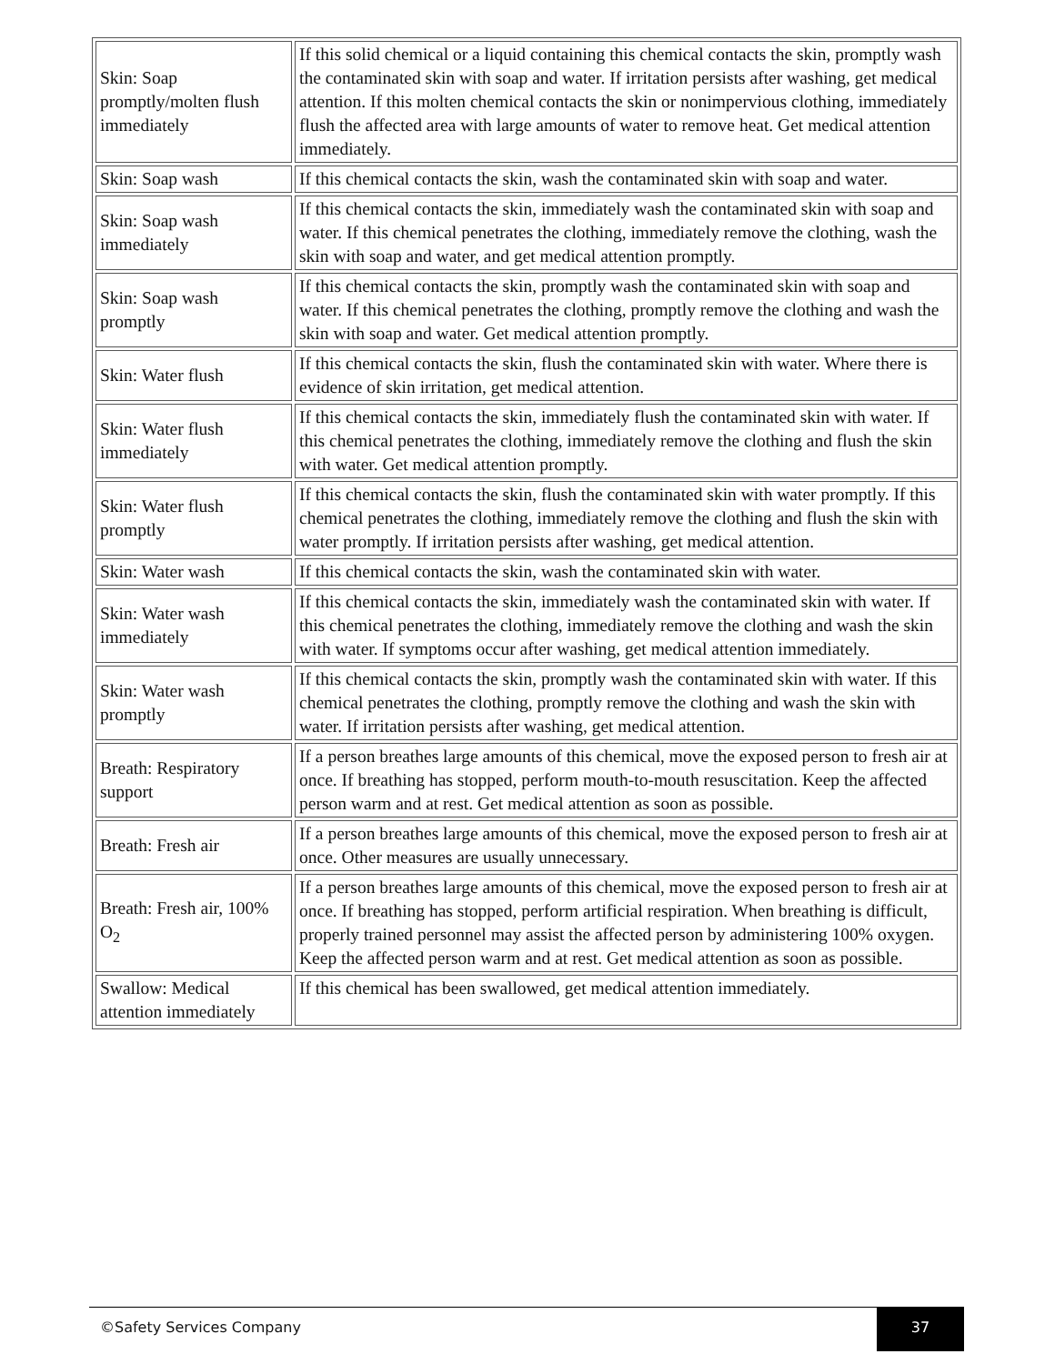| Skin: Soap promptly/molten flush immediately | If this solid chemical or a liquid containing this chemical contacts the skin, promptly wash the contaminated skin with soap and water. If irritation persists after washing, get medical attention. If this molten chemical contacts the skin or nonimpervious clothing, immediately flush the affected area with large amounts of water to remove heat. Get medical attention immediately. |
| Skin: Soap wash | If this chemical contacts the skin, wash the contaminated skin with soap and water. |
| Skin: Soap wash immediately | If this chemical contacts the skin, immediately wash the contaminated skin with soap and water. If this chemical penetrates the clothing, immediately remove the clothing, wash the skin with soap and water, and get medical attention promptly. |
| Skin: Soap wash promptly | If this chemical contacts the skin, promptly wash the contaminated skin with soap and water. If this chemical penetrates the clothing, promptly remove the clothing and wash the skin with soap and water. Get medical attention promptly. |
| Skin: Water flush | If this chemical contacts the skin, flush the contaminated skin with water. Where there is evidence of skin irritation, get medical attention. |
| Skin: Water flush immediately | If this chemical contacts the skin, immediately flush the contaminated skin with water. If this chemical penetrates the clothing, immediately remove the clothing and flush the skin with water. Get medical attention promptly. |
| Skin: Water flush promptly | If this chemical contacts the skin, flush the contaminated skin with water promptly. If this chemical penetrates the clothing, immediately remove the clothing and flush the skin with water promptly. If irritation persists after washing, get medical attention. |
| Skin: Water wash | If this chemical contacts the skin, wash the contaminated skin with water. |
| Skin: Water wash immediately | If this chemical contacts the skin, immediately wash the contaminated skin with water. If this chemical penetrates the clothing, immediately remove the clothing and wash the skin with water. If symptoms occur after washing, get medical attention immediately. |
| Skin: Water wash promptly | If this chemical contacts the skin, promptly wash the contaminated skin with water. If this chemical penetrates the clothing, promptly remove the clothing and wash the skin with water. If irritation persists after washing, get medical attention. |
| Breath: Respiratory support | If a person breathes large amounts of this chemical, move the exposed person to fresh air at once. If breathing has stopped, perform mouth-to-mouth resuscitation. Keep the affected person warm and at rest. Get medical attention as soon as possible. |
| Breath: Fresh air | If a person breathes large amounts of this chemical, move the exposed person to fresh air at once. Other measures are usually unnecessary. |
| Breath: Fresh air, 100% O<sub>2</sub> | If a person breathes large amounts of this chemical, move the exposed person to fresh air at once. If breathing has stopped, perform artificial respiration. When breathing is difficult, properly trained personnel may assist the affected person by administering 100% oxygen. Keep the affected person warm and at rest. Get medical attention as soon as possible. |
| Swallow: Medical attention immediately | If this chemical has been swallowed, get medical attention immediately. |
©Safety Services Company
37